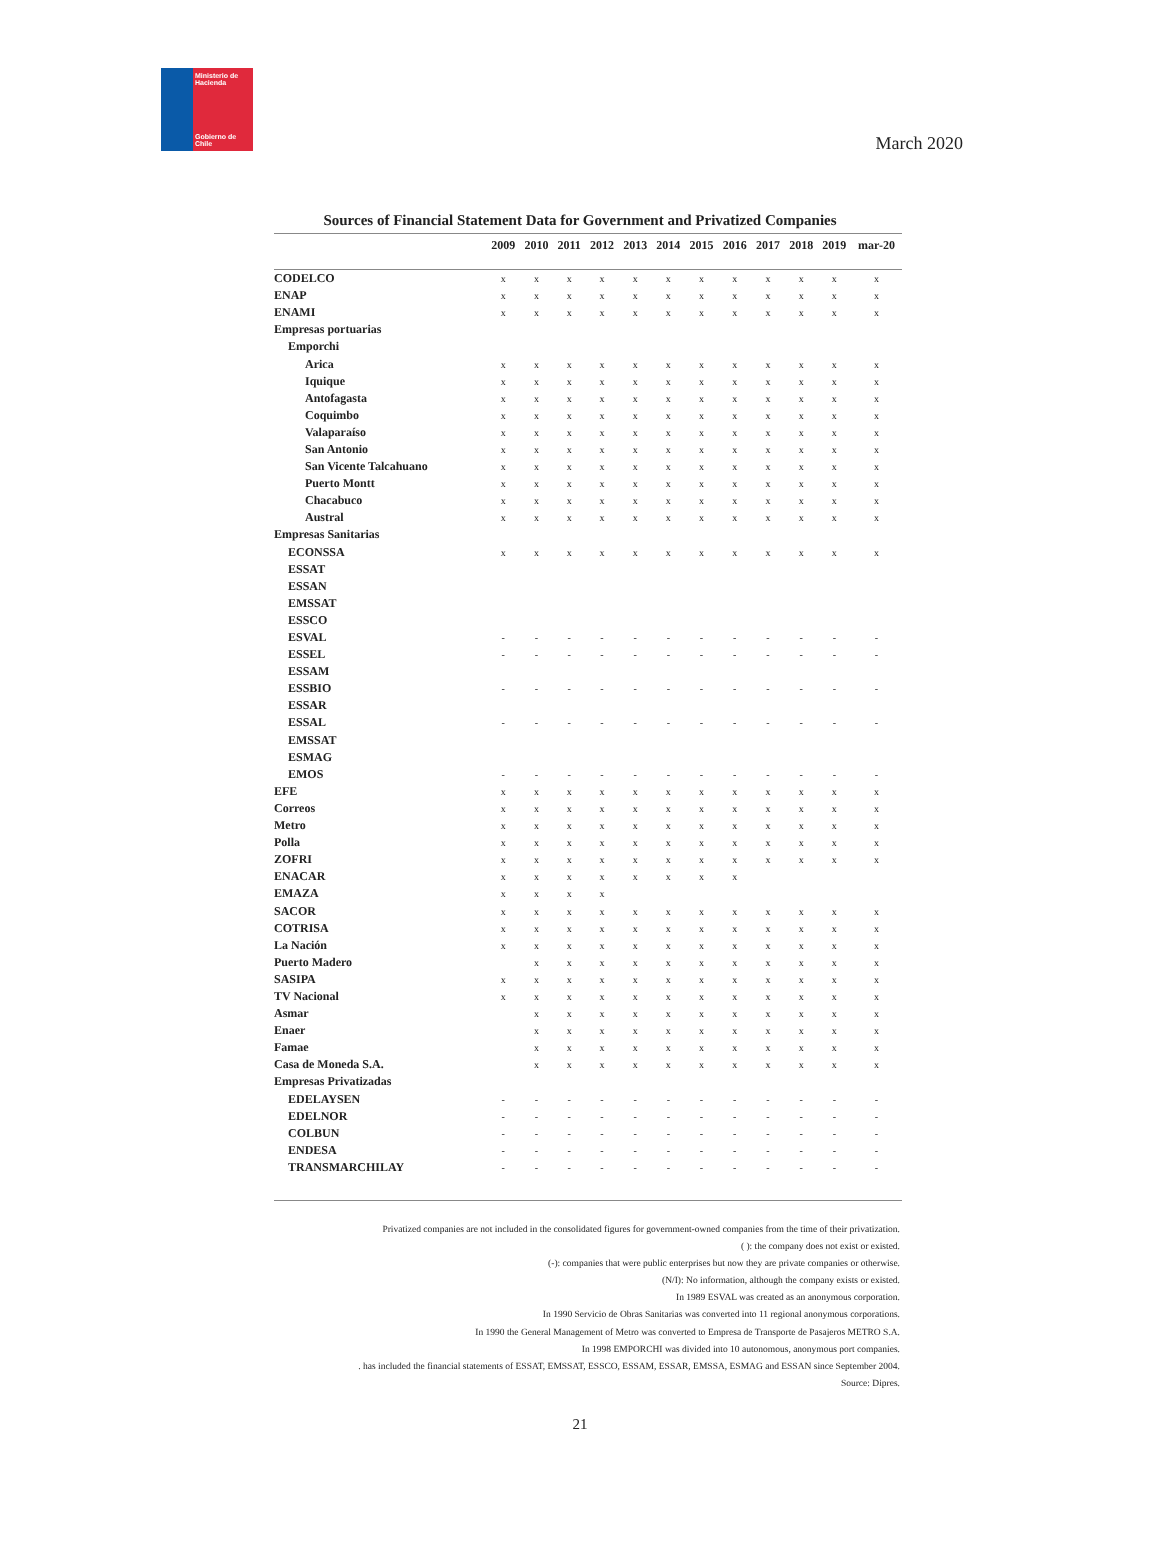Ministerio de
Hacienda
Gobierno de Chile
March 2020
Sources of Financial Statement Data for Government and Privatized Companies
| | 2009 | 2010 | 2011 | 2012 | 2013 | 2014 | 2015 | 2016 | 2017 | 2018 | 2019 | mar-20 |
| --- | --- | --- | --- | --- | --- | --- | --- | --- | --- | --- | --- | --- |
| CODELCO | x | x | x | x | x | x | x | x | x | x | x | x |
| ENAP | x | x | x | x | x | x | x | x | x | x | x | x |
| ENAMI | x | x | x | x | x | x | x | x | x | x | x | x |
| Empresas portuarias | | | | | | | | | | | | |
| Emporchi | | | | | | | | | | | | |
| Arica | x | x | x | x | x | x | x | x | x | x | x | x |
| Iquique | x | x | x | x | x | x | x | x | x | x | x | x |
| Antofagasta | x | x | x | x | x | x | x | x | x | x | x | x |
| Coquimbo | x | x | x | x | x | x | x | x | x | x | x | x |
| Valaparaíso | x | x | x | x | x | x | x | x | x | x | x | x |
| San Antonio | x | x | x | x | x | x | x | x | x | x | x | x |
| San Vicente Talcahuano | x | x | x | x | x | x | x | x | x | x | x | x |
| Puerto Montt | x | x | x | x | x | x | x | x | x | x | x | x |
| Chacabuco | x | x | x | x | x | x | x | x | x | x | x | x |
| Austral | x | x | x | x | x | x | x | x | x | x | x | x |
| Empresas Sanitarias | | | | | | | | | | | | |
| ECONSSA | x | x | x | x | x | x | x | x | x | x | x | x |
| ESSAT | | | | | | | | | | | | |
| ESSAN | | | | | | | | | | | | |
| EMSSAT | | | | | | | | | | | | |
| ESSCO | | | | | | | | | | | | |
| ESVAL | - | - | - | - | - | - | - | - | - | - | - | - |
| ESSEL | - | - | - | - | - | - | - | - | - | - | - | - |
| ESSAM | | | | | | | | | | | | |
| ESSBIO | - | - | - | - | - | - | - | - | - | - | - | - |
| ESSAR | | | | | | | | | | | | |
| ESSAL | - | - | - | - | - | - | - | - | - | - | - | - |
| EMSSAT | | | | | | | | | | | | |
| ESMAG | | | | | | | | | | | | |
| EMOS | - | - | - | - | - | - | - | - | - | - | - | - |
| EFE | x | x | x | x | x | x | x | x | x | x | x | x |
| Correos | x | x | x | x | x | x | x | x | x | x | x | x |
| Metro | x | x | x | x | x | x | x | x | x | x | x | x |
| Polla | x | x | x | x | x | x | x | x | x | x | x | x |
| ZOFRI | x | x | x | x | x | x | x | x | x | x | x | x |
| ENACAR | x | x | x | x | x | x | x | x | | | | |
| EMAZA | x | x | x | x | | | | | | | | |
| SACOR | x | x | x | x | x | x | x | x | x | x | x | x |
| COTRISA | x | x | x | x | x | x | x | x | x | x | x | x |
| La Nación | x | x | x | x | x | x | x | x | x | x | x | x |
| Puerto Madero | | x | x | x | x | x | x | x | x | x | x | x |
| SASIPA | x | x | x | x | x | x | x | x | x | x | x | x |
| TV Nacional | x | x | x | x | x | x | x | x | x | x | x | x |
| Asmar | | x | x | x | x | x | x | x | x | x | x | x |
| Enaer | | x | x | x | x | x | x | x | x | x | x | x |
| Famae | | x | x | x | x | x | x | x | x | x | x | x |
| Casa de Moneda S.A. | | x | x | x | x | x | x | x | x | x | x | x |
| Empresas Privatizadas | | | | | | | | | | | | |
| EDELAYSEN | - | - | - | - | - | - | - | - | - | - | - | - |
| EDELNOR | - | - | - | - | - | - | - | - | - | - | - | - |
| COLBUN | - | - | - | - | - | - | - | - | - | - | - | - |
| ENDESA | - | - | - | - | - | - | - | - | - | - | - | - |
| TRANSMARCHILAY | - | - | - | - | - | - | - | - | - | - | - | - |
Privatized companies are not included in the consolidated figures for government-owned companies from the time of their privatization.
( ): the company does not exist or existed.
(-): companies that were public enterprises but now they are private companies or otherwise.
(N/I): No information, although the company exists or existed.
In 1989 ESVAL was created as an anonymous corporation.
In 1990 Servicio de Obras Sanitarias was converted into 11 regional anonymous corporations.
In 1990 the General Management of Metro was converted to Empresa de Transporte de Pasajeros METRO S.A.
In 1998 EMPORCHI was divided into 10 autonomous, anonymous port companies.
. has included the financial statements of ESSAT, EMSSAT, ESSCO, ESSAM, ESSAR, EMSSA, ESMAG and ESSAN since September 2004.
Source: Dipres.
21